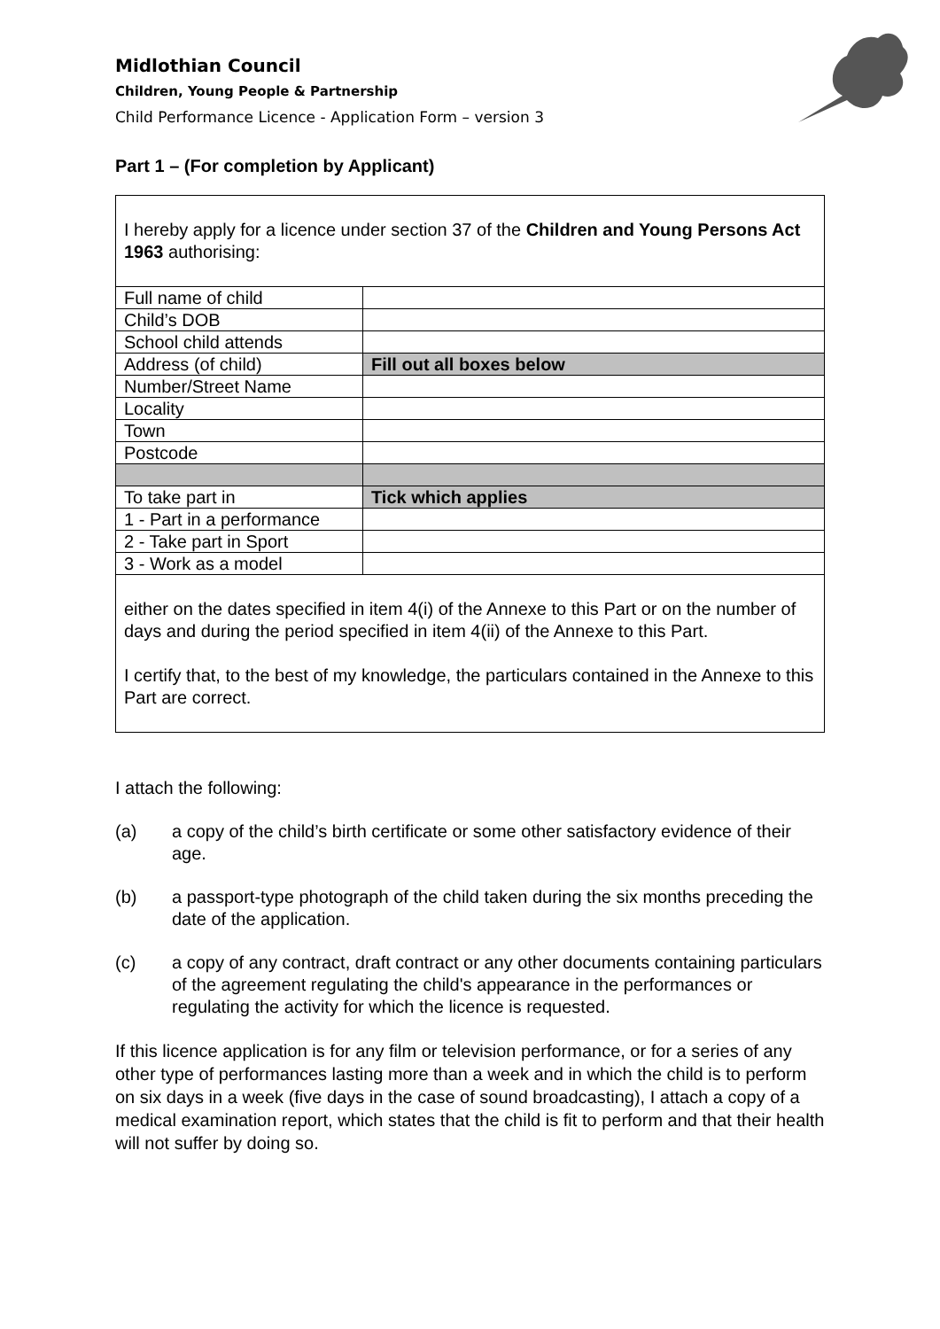Midlothian Council
Children, Young People & Partnership
Child Performance Licence - Application Form – version 3
Part 1 – (For completion by Applicant)
| I hereby apply for a licence under section 37 of the Children and Young Persons Act 1963 authorising: | |
| Full name of child | |
| Child’s DOB | |
| School child attends | |
| Address (of child) | Fill out all boxes below |
| Number/Street Name | |
| Locality | |
| Town | |
| Postcode | |
| To take part in | Tick which applies |
| 1 - Part in a performance | |
| 2 - Take part in Sport | |
| 3 - Work as a model | |
| either on the dates specified in item 4(i) of the Annexe to this Part or on the number of days and during the period specified in item 4(ii) of the Annexe to this Part. I certify that, to the best of my knowledge, the particulars contained in the Annexe to this Part are correct. | |
I attach the following:
(a) a copy of the child’s birth certificate or some other satisfactory evidence of their age.
(b) a passport-type photograph of the child taken during the six months preceding the date of the application.
(c) a copy of any contract, draft contract or any other documents containing particulars of the agreement regulating the child's appearance in the performances or regulating the activity for which the licence is requested.
If this licence application is for any film or television performance, or for a series of any other type of performances lasting more than a week and in which the child is to perform on six days in a week (five days in the case of sound broadcasting), I attach a copy of a medical examination report, which states that the child is fit to perform and that their health will not suffer by doing so.